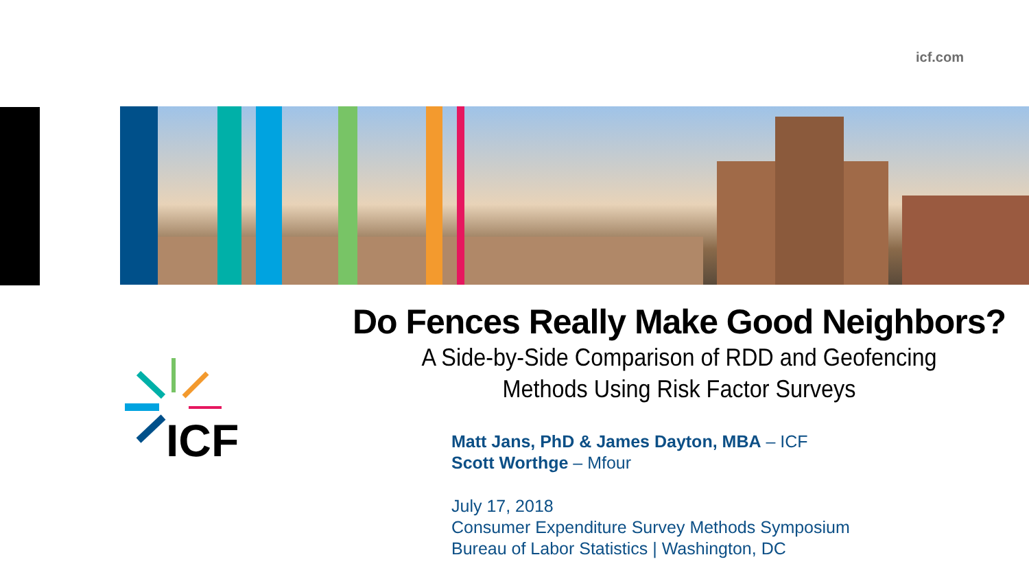icf.com
ICF
Do Fences Really Make Good Neighbors?
A Side-by-Side Comparison of RDD and Geofencing
Methods Using Risk Factor Surveys
Matt Jans, PhD & James Dayton, MBA – ICF
Scott Worthge – Mfour
July 17, 2018
Consumer Expenditure Survey Methods Symposium
Bureau of Labor Statistics | Washington, DC